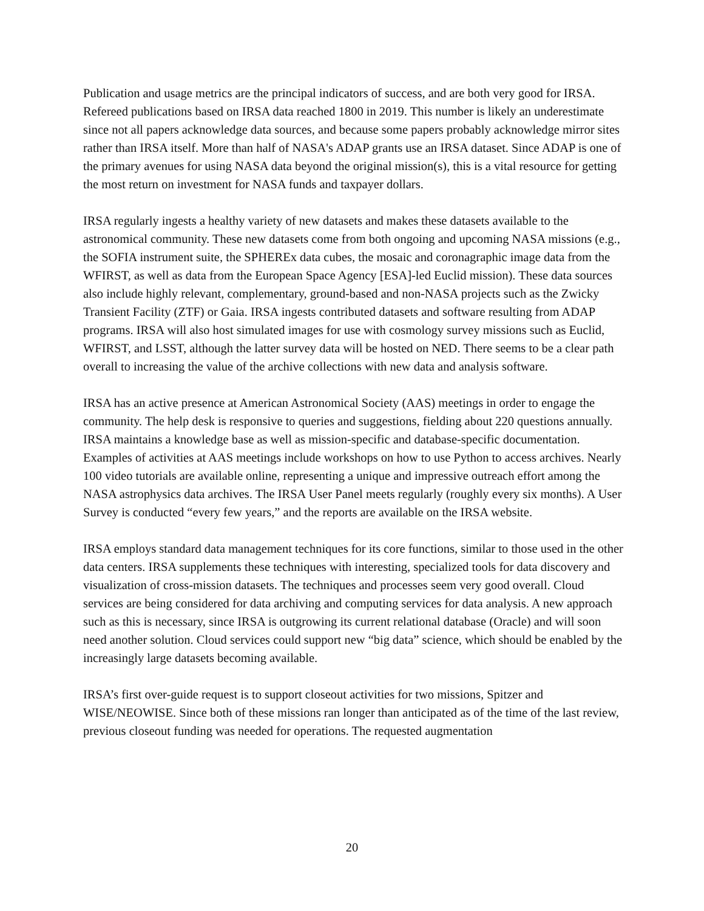Publication and usage metrics are the principal indicators of success, and are both very good for IRSA. Refereed publications based on IRSA data reached 1800 in 2019. This number is likely an underestimate since not all papers acknowledge data sources, and because some papers probably acknowledge mirror sites rather than IRSA itself. More than half of NASA's ADAP grants use an IRSA dataset. Since ADAP is one of the primary avenues for using NASA data beyond the original mission(s), this is a vital resource for getting the most return on investment for NASA funds and taxpayer dollars.
IRSA regularly ingests a healthy variety of new datasets and makes these datasets available to the astronomical community. These new datasets come from both ongoing and upcoming NASA missions (e.g., the SOFIA instrument suite, the SPHEREx data cubes, the mosaic and coronagraphic image data from the WFIRST, as well as data from the European Space Agency [ESA]-led Euclid mission). These data sources also include highly relevant, complementary, ground-based and non-NASA projects such as the Zwicky Transient Facility (ZTF) or Gaia. IRSA ingests contributed datasets and software resulting from ADAP programs. IRSA will also host simulated images for use with cosmology survey missions such as Euclid, WFIRST, and LSST, although the latter survey data will be hosted on NED. There seems to be a clear path overall to increasing the value of the archive collections with new data and analysis software.
IRSA has an active presence at American Astronomical Society (AAS) meetings in order to engage the community. The help desk is responsive to queries and suggestions, fielding about 220 questions annually. IRSA maintains a knowledge base as well as mission-specific and database-specific documentation. Examples of activities at AAS meetings include workshops on how to use Python to access archives. Nearly 100 video tutorials are available online, representing a unique and impressive outreach effort among the NASA astrophysics data archives. The IRSA User Panel meets regularly (roughly every six months). A User Survey is conducted “every few years,” and the reports are available on the IRSA website.
IRSA employs standard data management techniques for its core functions, similar to those used in the other data centers. IRSA supplements these techniques with interesting, specialized tools for data discovery and visualization of cross-mission datasets. The techniques and processes seem very good overall. Cloud services are being considered for data archiving and computing services for data analysis. A new approach such as this is necessary, since IRSA is outgrowing its current relational database (Oracle) and will soon need another solution. Cloud services could support new “big data” science, which should be enabled by the increasingly large datasets becoming available.
IRSA’s first over-guide request is to support closeout activities for two missions, Spitzer and WISE/NEOWISE. Since both of these missions ran longer than anticipated as of the time of the last review, previous closeout funding was needed for operations. The requested augmentation
20